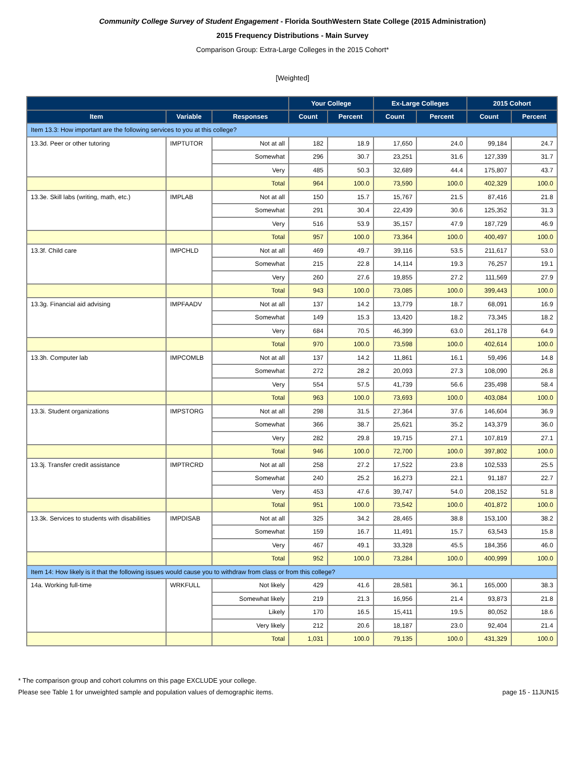Community College Survey of Student Engagement - Florida SouthWestern State College (2015 Administration)
2015 Frequency Distributions - Main Survey
Comparison Group: Extra-Large Colleges in the 2015 Cohort*
[Weighted]
| | | | Your College | | Ex-Large Colleges | | 2015 Cohort | |
| --- | --- | --- | --- | --- | --- | --- | --- | --- |
| Item | Variable | Responses | Count | Percent | Count | Percent | Count | Percent |
| Item 13.3: How important are the following services to you at this college? | | | | | | | | |
| 13.3d. Peer or other tutoring | IMPTUTOR | Not at all | 182 | 18.9 | 17,650 | 24.0 | 99,184 | 24.7 |
| | | Somewhat | 296 | 30.7 | 23,251 | 31.6 | 127,339 | 31.7 |
| | | Very | 485 | 50.3 | 32,689 | 44.4 | 175,807 | 43.7 |
| | | Total | 964 | 100.0 | 73,590 | 100.0 | 402,329 | 100.0 |
| 13.3e. Skill labs (writing, math, etc.) | IMPLAB | Not at all | 150 | 15.7 | 15,767 | 21.5 | 87,416 | 21.8 |
| | | Somewhat | 291 | 30.4 | 22,439 | 30.6 | 125,352 | 31.3 |
| | | Very | 516 | 53.9 | 35,157 | 47.9 | 187,729 | 46.9 |
| | | Total | 957 | 100.0 | 73,364 | 100.0 | 400,497 | 100.0 |
| 13.3f. Child care | IMPCHLD | Not at all | 469 | 49.7 | 39,116 | 53.5 | 211,617 | 53.0 |
| | | Somewhat | 215 | 22.8 | 14,114 | 19.3 | 76,257 | 19.1 |
| | | Very | 260 | 27.6 | 19,855 | 27.2 | 111,569 | 27.9 |
| | | Total | 943 | 100.0 | 73,085 | 100.0 | 399,443 | 100.0 |
| 13.3g. Financial aid advising | IMPFAADV | Not at all | 137 | 14.2 | 13,779 | 18.7 | 68,091 | 16.9 |
| | | Somewhat | 149 | 15.3 | 13,420 | 18.2 | 73,345 | 18.2 |
| | | Very | 684 | 70.5 | 46,399 | 63.0 | 261,178 | 64.9 |
| | | Total | 970 | 100.0 | 73,598 | 100.0 | 402,614 | 100.0 |
| 13.3h. Computer lab | IMPCOMLB | Not at all | 137 | 14.2 | 11,861 | 16.1 | 59,496 | 14.8 |
| | | Somewhat | 272 | 28.2 | 20,093 | 27.3 | 108,090 | 26.8 |
| | | Very | 554 | 57.5 | 41,739 | 56.6 | 235,498 | 58.4 |
| | | Total | 963 | 100.0 | 73,693 | 100.0 | 403,084 | 100.0 |
| 13.3i. Student organizations | IMPSTORG | Not at all | 298 | 31.5 | 27,364 | 37.6 | 146,604 | 36.9 |
| | | Somewhat | 366 | 38.7 | 25,621 | 35.2 | 143,379 | 36.0 |
| | | Very | 282 | 29.8 | 19,715 | 27.1 | 107,819 | 27.1 |
| | | Total | 946 | 100.0 | 72,700 | 100.0 | 397,802 | 100.0 |
| 13.3j. Transfer credit assistance | IMPTRCRD | Not at all | 258 | 27.2 | 17,522 | 23.8 | 102,533 | 25.5 |
| | | Somewhat | 240 | 25.2 | 16,273 | 22.1 | 91,187 | 22.7 |
| | | Very | 453 | 47.6 | 39,747 | 54.0 | 208,152 | 51.8 |
| | | Total | 951 | 100.0 | 73,542 | 100.0 | 401,872 | 100.0 |
| 13.3k. Services to students with disabilities | IMPDISAB | Not at all | 325 | 34.2 | 28,465 | 38.8 | 153,100 | 38.2 |
| | | Somewhat | 159 | 16.7 | 11,491 | 15.7 | 63,543 | 15.8 |
| | | Very | 467 | 49.1 | 33,328 | 45.5 | 184,356 | 46.0 |
| | | Total | 952 | 100.0 | 73,284 | 100.0 | 400,999 | 100.0 |
| Item 14: How likely is it that the following issues would cause you to withdraw from class or from this college? | | | | | | | | |
| 14a. Working full-time | WRKFULL | Not likely | 429 | 41.6 | 28,581 | 36.1 | 165,000 | 38.3 |
| | | Somewhat likely | 219 | 21.3 | 16,956 | 21.4 | 93,873 | 21.8 |
| | | Likely | 170 | 16.5 | 15,411 | 19.5 | 80,052 | 18.6 |
| | | Very likely | 212 | 20.6 | 18,187 | 23.0 | 92,404 | 21.4 |
| | | Total | 1,031 | 100.0 | 79,135 | 100.0 | 431,329 | 100.0 |
* The comparison group and cohort columns on this page EXCLUDE your college.
Please see Table 1 for unweighted sample and population values of demographic items. page 15 - 11JUN15